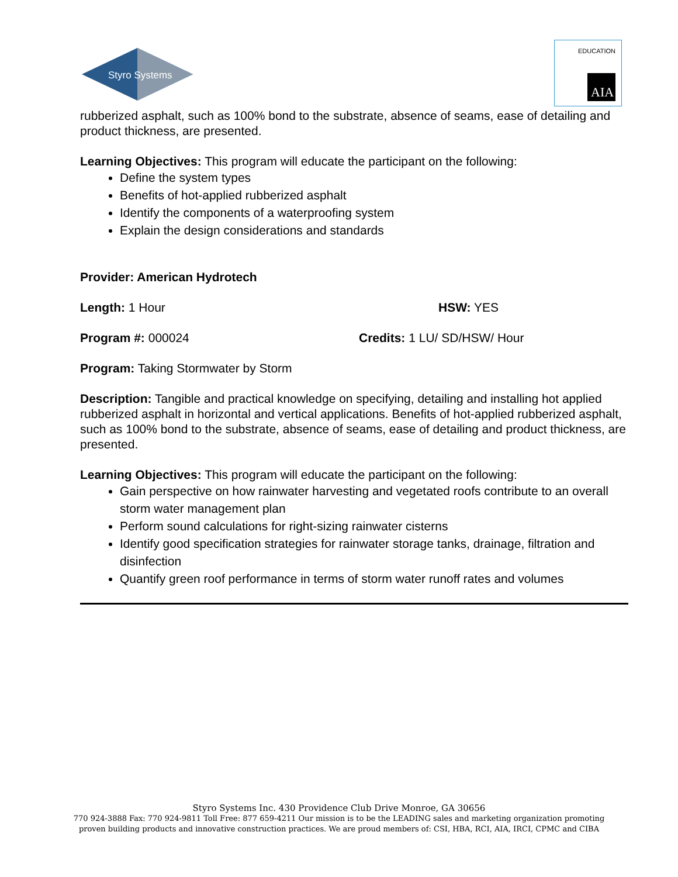Styro Systems
AIA
EDUCATION
rubberized asphalt, such as 100% bond to the substrate, absence of seams, ease of detailing and product thickness, are presented.
Learning Objectives: This program will educate the participant on the following:
Define the system types
Benefits of hot-applied rubberized asphalt
Identify the components of a waterproofing system
Explain the design considerations and standards
Provider: American Hydrotech
Length: 1 Hour HSW: YES
Program #: 000024 Credits: 1 LU/ SD/HSW/ Hour
Program: Taking Stormwater by Storm
Description: Tangible and practical knowledge on specifying, detailing and installing hot applied rubberized asphalt in horizontal and vertical applications. Benefits of hot-applied rubberized asphalt, such as 100% bond to the substrate, absence of seams, ease of detailing and product thickness, are presented.
Learning Objectives: This program will educate the participant on the following:
Gain perspective on how rainwater harvesting and vegetated roofs contribute to an overall storm water management plan
Perform sound calculations for right-sizing rainwater cisterns
Identify good specification strategies for rainwater storage tanks, drainage, filtration and disinfection
Quantify green roof performance in terms of storm water runoff rates and volumes
Styro Systems Inc. 430 Providence Club Drive Monroe, GA 30656
770 924-3888 Fax: 770 924-9811 Toll Free: 877 659-4211 Our mission is to be the LEADING sales and marketing organization promoting
proven building products and innovative construction practices. We are proud members of: CSI, HBA, RCI, AIA, IRCI, CPMC and CIBA